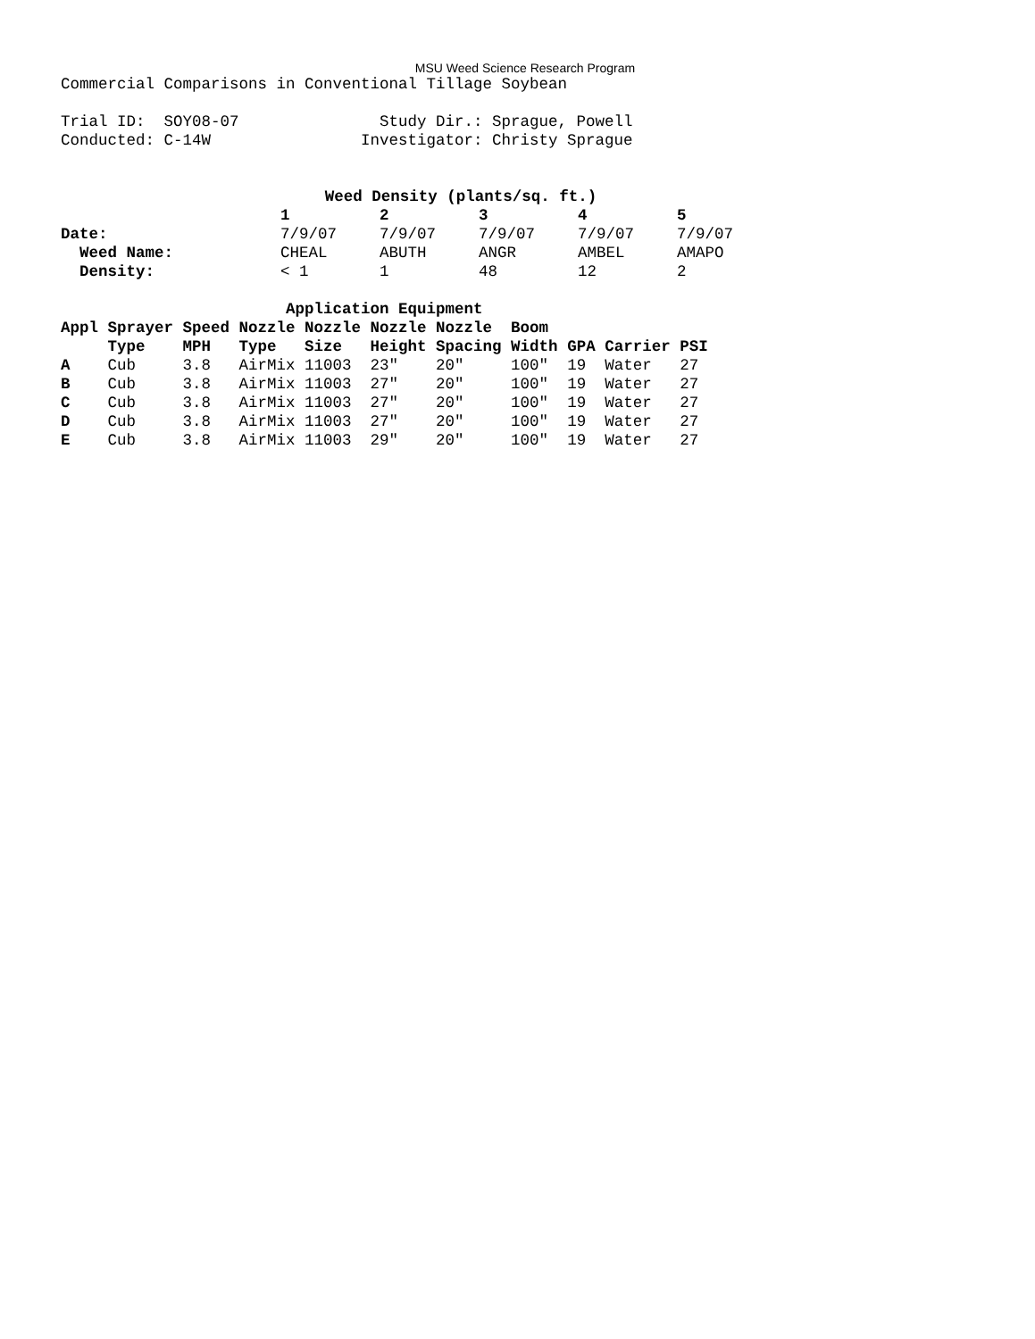MSU Weed Science Research Program
Commercial Comparisons in Conventional Tillage Soybean
Trial ID: SOY08-07 Study Dir.: Sprague, Powell
Conducted: C-14W Investigator: Christy Sprague
| | Weed Density (plants/sq. ft.) | | | | |
| --- | --- | --- | --- | --- | --- |
| | 1 | 2 | 3 | 4 | 5 |
| Date: | 7/9/07 | 7/9/07 | 7/9/07 | 7/9/07 | 7/9/07 |
| Weed Name: | CHEAL | ABUTH | ANGR | AMBEL | AMAPO |
| Density: | < 1 | 1 | 48 | 12 | 2 |
| Application Equipment | | | | | | | | | | |
| --- | --- | --- | --- | --- | --- | --- | --- | --- | --- | --- |
| Appl | Sprayer | Speed | Nozzle | Nozzle | Nozzle | Nozzle | Boom | | | |
| | Type | MPH | Type | Size | Height | Spacing | Width | GPA | Carrier | PSI |
| A | Cub | 3.8 | AirMix | 11003 | 23" | 20" | 100" | 19 | Water | 27 |
| B | Cub | 3.8 | AirMix | 11003 | 27" | 20" | 100" | 19 | Water | 27 |
| C | Cub | 3.8 | AirMix | 11003 | 27" | 20" | 100" | 19 | Water | 27 |
| D | Cub | 3.8 | AirMix | 11003 | 27" | 20" | 100" | 19 | Water | 27 |
| E | Cub | 3.8 | AirMix | 11003 | 29" | 20" | 100" | 19 | Water | 27 |